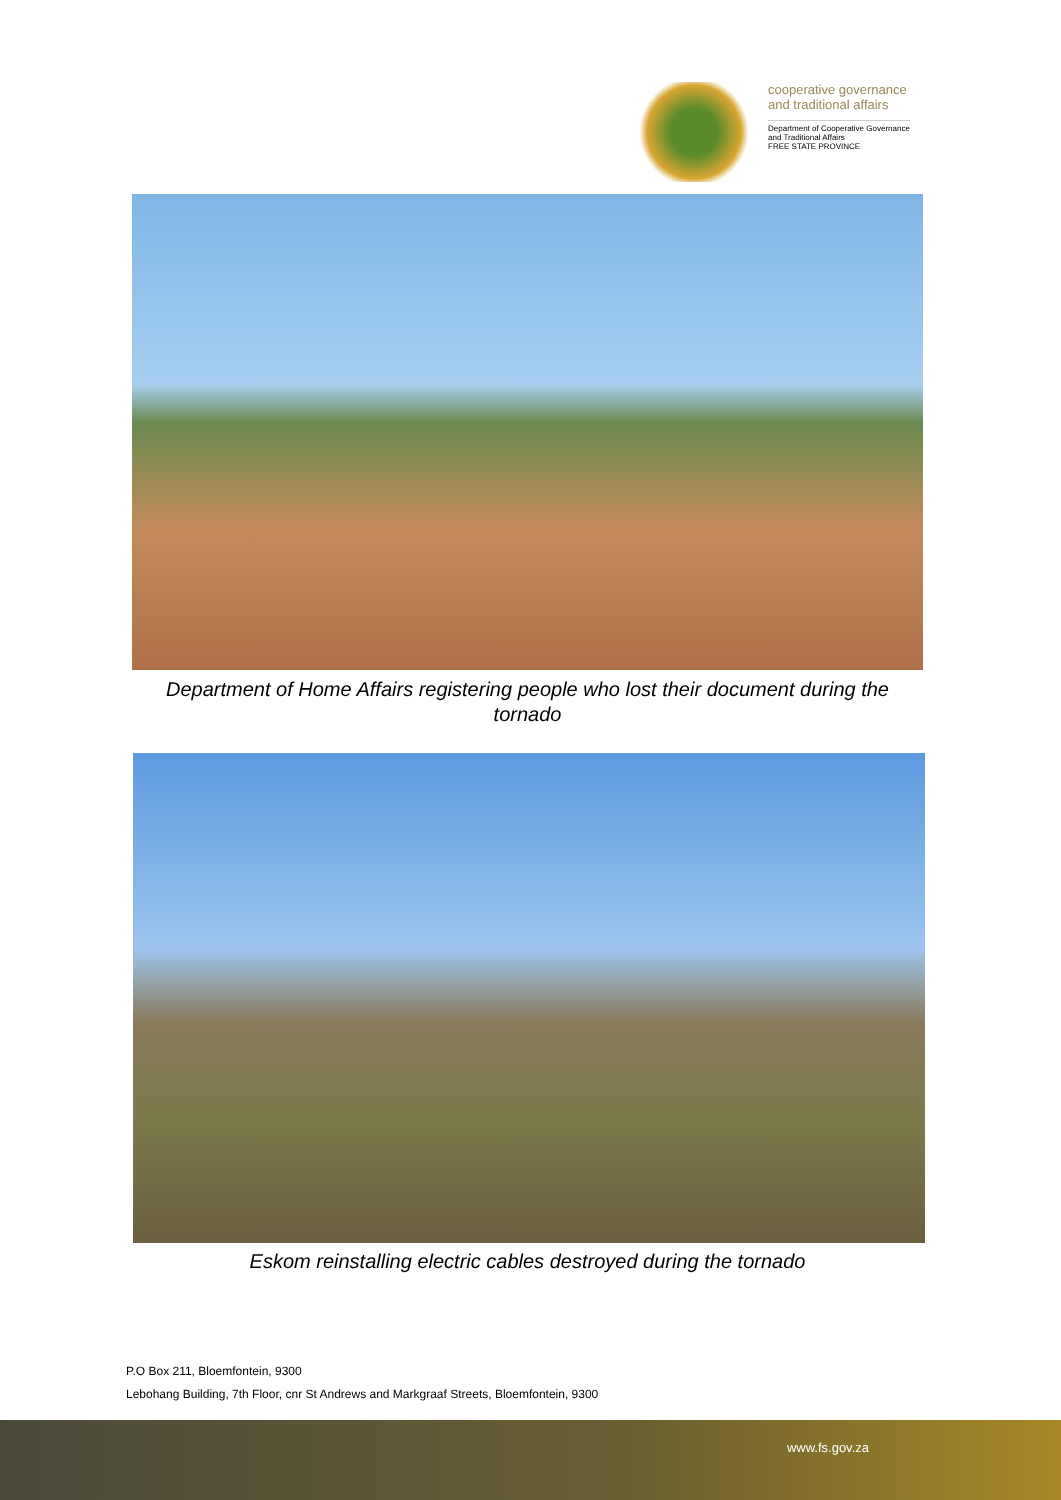cooperative governance
and traditional affairs
Department of Cooperative Governance
and Traditional Affairs
FREE STATE PROVINCE
Department of Home Affairs registering people who lost their document during the tornado
Eskom reinstalling electric cables destroyed during the tornado
P.O Box 211, Bloemfontein, 9300
Lebohang Building, 7th Floor, cnr St Andrews and Markgraaf Streets, Bloemfontein, 9300
www.fs.gov.za